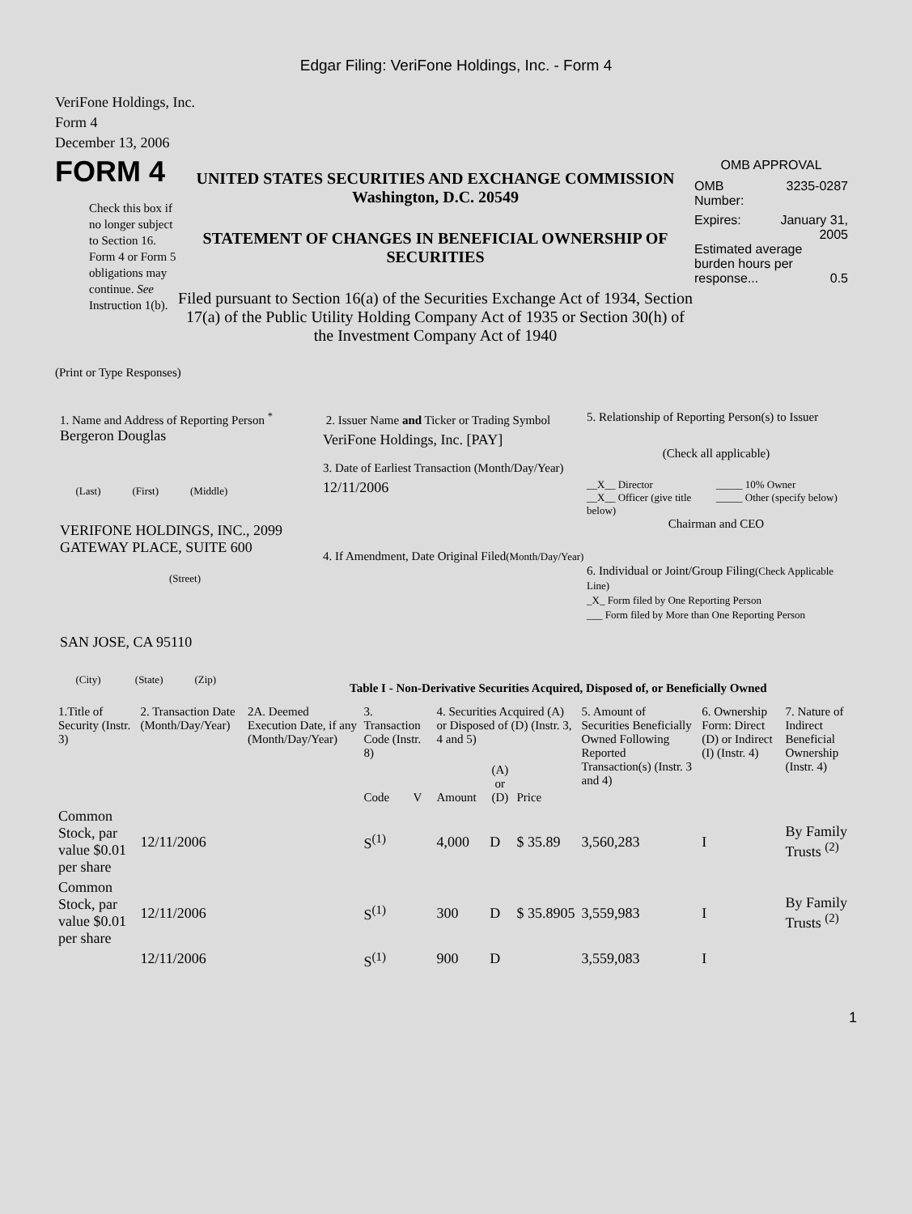Edgar Filing: VeriFone Holdings, Inc. - Form 4
VeriFone Holdings, Inc.
Form 4
December 13, 2006
FORM 4
Check this box if no longer subject to Section 16. Form 4 or Form 5 obligations may continue. See Instruction 1(b).
UNITED STATES SECURITIES AND EXCHANGE COMMISSION
Washington, D.C. 20549
STATEMENT OF CHANGES IN BENEFICIAL OWNERSHIP OF SECURITIES
Filed pursuant to Section 16(a) of the Securities Exchange Act of 1934, Section 17(a) of the Public Utility Holding Company Act of 1935 or Section 30(h) of the Investment Company Act of 1940
OMB APPROVAL
OMB
Number: 3235-0287
Expires: January 31,
2005
Estimated average burden hours per response... 0.5
(Print or Type Responses)
1. Name and Address of Reporting Person <sup>*</sup>
Bergeron Douglas
(Last) (First) (Middle)
VERIFONE HOLDINGS, INC., 2099 GATEWAY PLACE, SUITE 600
(Street)
SAN JOSE, CA 95110
(City) (State) (Zip)
2. Issuer Name and Ticker or Trading Symbol
VeriFone Holdings, Inc. [PAY]
3. Date of Earliest Transaction (Month/Day/Year)
12/11/2006
4. If Amendment, Date Original Filed(Month/Day/Year)
5. Relationship of Reporting Person(s) to Issuer
(Check all applicable)
__X__ Director _____ 10% Owner __X__ Officer (give title below) _____ Other (specify below)
Chairman and CEO
6. Individual or Joint/Group Filing(Check Applicable Line)
_X_ Form filed by One Reporting Person
___ Form filed by More than One Reporting Person
Table I - Non-Derivative Securities Acquired, Disposed of, or Beneficially Owned
| 1.Title of Security (Instr. 3) | 2. Transaction Date (Month/Day/Year) | 2A. Deemed Execution Date, if any (Month/Day/Year) | 3. Transaction Code (Instr. 8) | | 4. Securities Acquired (A) or Disposed of (D) (Instr. 3, 4 and 5) | | | 5. Amount of Securities Beneficially Owned Following Reported Transaction(s) (Instr. 3 and 4) | 6. Ownership Form: Direct (D) or Indirect (I) (Instr. 4) | 7. Nature of Indirect Beneficial Ownership (Instr. 4) |
| --- | --- | --- | --- | --- | --- | --- | --- | --- | --- | --- |
| | | | Code | V | Amount | (A) or (D) | Price | | | |
| Common Stock, par value $0.01 per share | 12/11/2006 | | S<sup>(1)</sup> | | 4,000 | D | $ 35.89 | 3,560,283 | I | By Family Trusts <sup>(2)</sup> |
| Common Stock, par value $0.01 per share | 12/11/2006 | | S<sup>(1)</sup> | | 300 | D | $ 35.8905 | 3,559,983 | I | By Family Trusts <sup>(2)</sup> |
| | 12/11/2006 | | S<sup>(1)</sup> | | 900 | D | | 3,559,083 | I | |
1